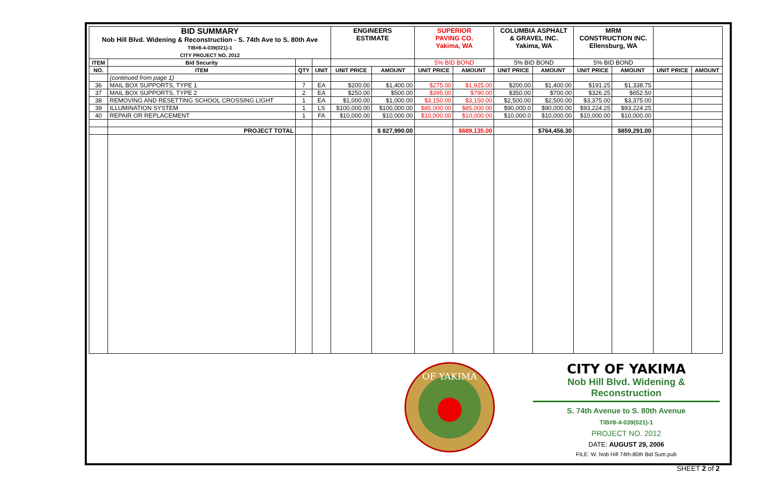| BID SUMMARY Nob Hill Blvd. Widening & Reconstruction - S. 74th Ave to S. 80th Ave TIB#8-4-039(021)-1 CITY PROJECT NO. 2012 | | | | ENGINEERS ESTIMATE | | SUPERIOR PAVING CO. Yakima, WA | | COLUMBIA ASPHALT & GRAVEL INC. Yakima, WA | | MRM CONSTRUCTION INC. Ellensburg, WA | | | |
| ITEM | Bid Security | | | | | 5% BID BOND | | 5% BID BOND | | 5% BID BOND | | | |
| NO. | ITEM | QTY | UNIT | UNIT PRICE | AMOUNT | UNIT PRICE | AMOUNT | UNIT PRICE | AMOUNT | UNIT PRICE | AMOUNT | UNIT PRICE | AMOUNT |
| | (continued from page 1) | | | | | | | | | | | | |
| 36 | MAIL BOX SUPPORTS, TYPE 1 | 7 | EA | $200.00 | $1,400.00 | $275.00 | $1,925.00 | $200.00 | $1,400.00 | $191.25 | $1,338.75 | | |
| 37 | MAIL BOX SUPPORTS, TYPE 2 | 2 | EA | $250.00 | $500.00 | $395.00 | $790.00 | $350.00 | $700.00 | $326.25 | $652.50 | | |
| 38 | REMOVING AND RESETTING SCHOOL CROSSING LIGHT | 1 | EA | $1,000.00 | $1,000.00 | $3,150.00 | $3,150.00 | $2,500.00 | $2,500.00 | $3,375.00 | $3,375.00 | | |
| 39 | ILLUMINATION SYSTEM | 1 | LS | $100,000.00 | $100,000.00 | $85,000.00 | $85,000.00 | $90,000.0 | $90,000.00 | $93,224.25 | $93,224.25 | | |
| 40 | REPAIR OR REPLACEMENT | 1 | FA | $10,000.00 | $10,000.00 | $10,000.00 | $10,000.00 | $10,000.0 | $10,000.00 | $10,000.00 | $10,000.00 | | |
| | PROJECT TOTAL | | | | $ 827,990.00 | | $689,135.00 | | $764,456.30 | | $859,291.00 | | |
OF YAKIMA
CITY OF YAKIMA
Nob Hill Blvd. Widening & Reconstruction
S. 74th Avenue to S. 80th Avenue
TIB#8-4-039(021)-1
PROJECT NO. 2012
DATE: AUGUST 29, 2006
FILE: W. Nob Hill 74th-80th Bid Sum.pub
SHEET 2 of 2